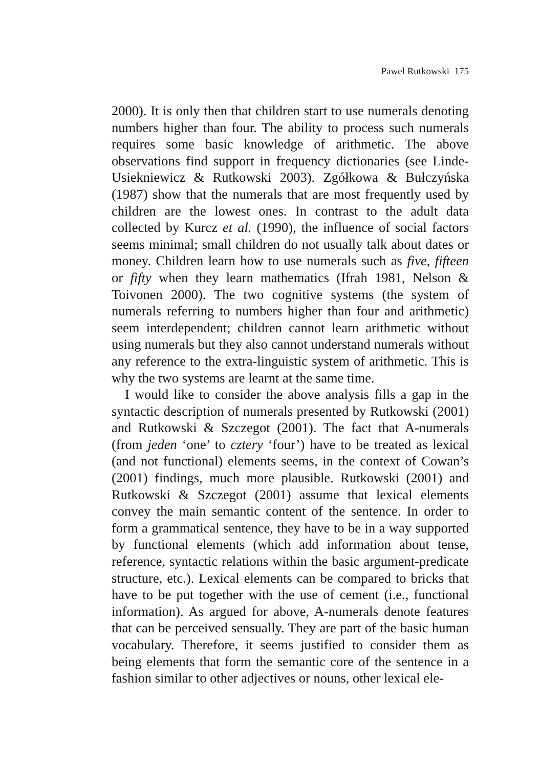Pawel Rutkowski 175
2000). It is only then that children start to use numerals denoting numbers higher than four. The ability to process such numerals requires some basic knowledge of arithmetic. The above observations find support in frequency dictionaries (see Linde-Usiekniewicz & Rutkowski 2003). Zgółkowa & Bułczyńska (1987) show that the numerals that are most frequently used by children are the lowest ones. In contrast to the adult data collected by Kurcz et al. (1990), the influence of social factors seems minimal; small children do not usually talk about dates or money. Children learn how to use numerals such as five, fifteen or fifty when they learn mathematics (Ifrah 1981, Nelson & Toivonen 2000). The two cognitive systems (the system of numerals referring to numbers higher than four and arithmetic) seem interdependent; children cannot learn arithmetic without using numerals but they also cannot understand numerals without any reference to the extra-linguistic system of arithmetic. This is why the two systems are learnt at the same time.
I would like to consider the above analysis fills a gap in the syntactic description of numerals presented by Rutkowski (2001) and Rutkowski & Szczegot (2001). The fact that A-numerals (from jeden ‘one’ to cztery ‘four’) have to be treated as lexical (and not functional) elements seems, in the context of Cowan’s (2001) findings, much more plausible. Rutkowski (2001) and Rutkowski & Szczegot (2001) assume that lexical elements convey the main semantic content of the sentence. In order to form a grammatical sentence, they have to be in a way supported by functional elements (which add information about tense, reference, syntactic relations within the basic argument-predicate structure, etc.). Lexical elements can be compared to bricks that have to be put together with the use of cement (i.e., functional information). As argued for above, A-numerals denote features that can be perceived sensually. They are part of the basic human vocabulary. Therefore, it seems justified to consider them as being elements that form the semantic core of the sentence in a fashion similar to other adjectives or nouns, other lexical ele-